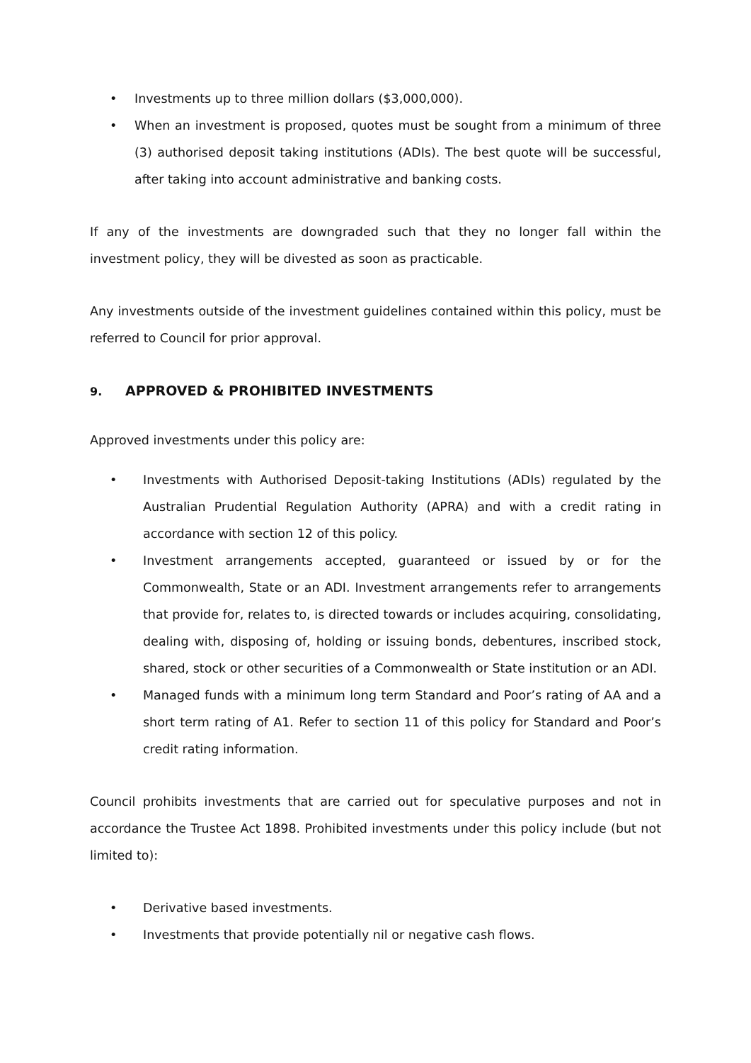• Investments up to three million dollars ($3,000,000).
• When an investment is proposed, quotes must be sought from a minimum of three (3) authorised deposit taking institutions (ADIs). The best quote will be successful, after taking into account administrative and banking costs.
If any of the investments are downgraded such that they no longer fall within the investment policy, they will be divested as soon as practicable.
Any investments outside of the investment guidelines contained within this policy, must be referred to Council for prior approval.
9. APPROVED & PROHIBITED INVESTMENTS
Approved investments under this policy are:
• Investments with Authorised Deposit-taking Institutions (ADIs) regulated by the Australian Prudential Regulation Authority (APRA) and with a credit rating in accordance with section 12 of this policy.
• Investment arrangements accepted, guaranteed or issued by or for the Commonwealth, State or an ADI. Investment arrangements refer to arrangements that provide for, relates to, is directed towards or includes acquiring, consolidating, dealing with, disposing of, holding or issuing bonds, debentures, inscribed stock, shared, stock or other securities of a Commonwealth or State institution or an ADI.
• Managed funds with a minimum long term Standard and Poor’s rating of AA and a short term rating of A1. Refer to section 11 of this policy for Standard and Poor’s credit rating information.
Council prohibits investments that are carried out for speculative purposes and not in accordance the Trustee Act 1898. Prohibited investments under this policy include (but not limited to):
• Derivative based investments.
• Investments that provide potentially nil or negative cash flows.